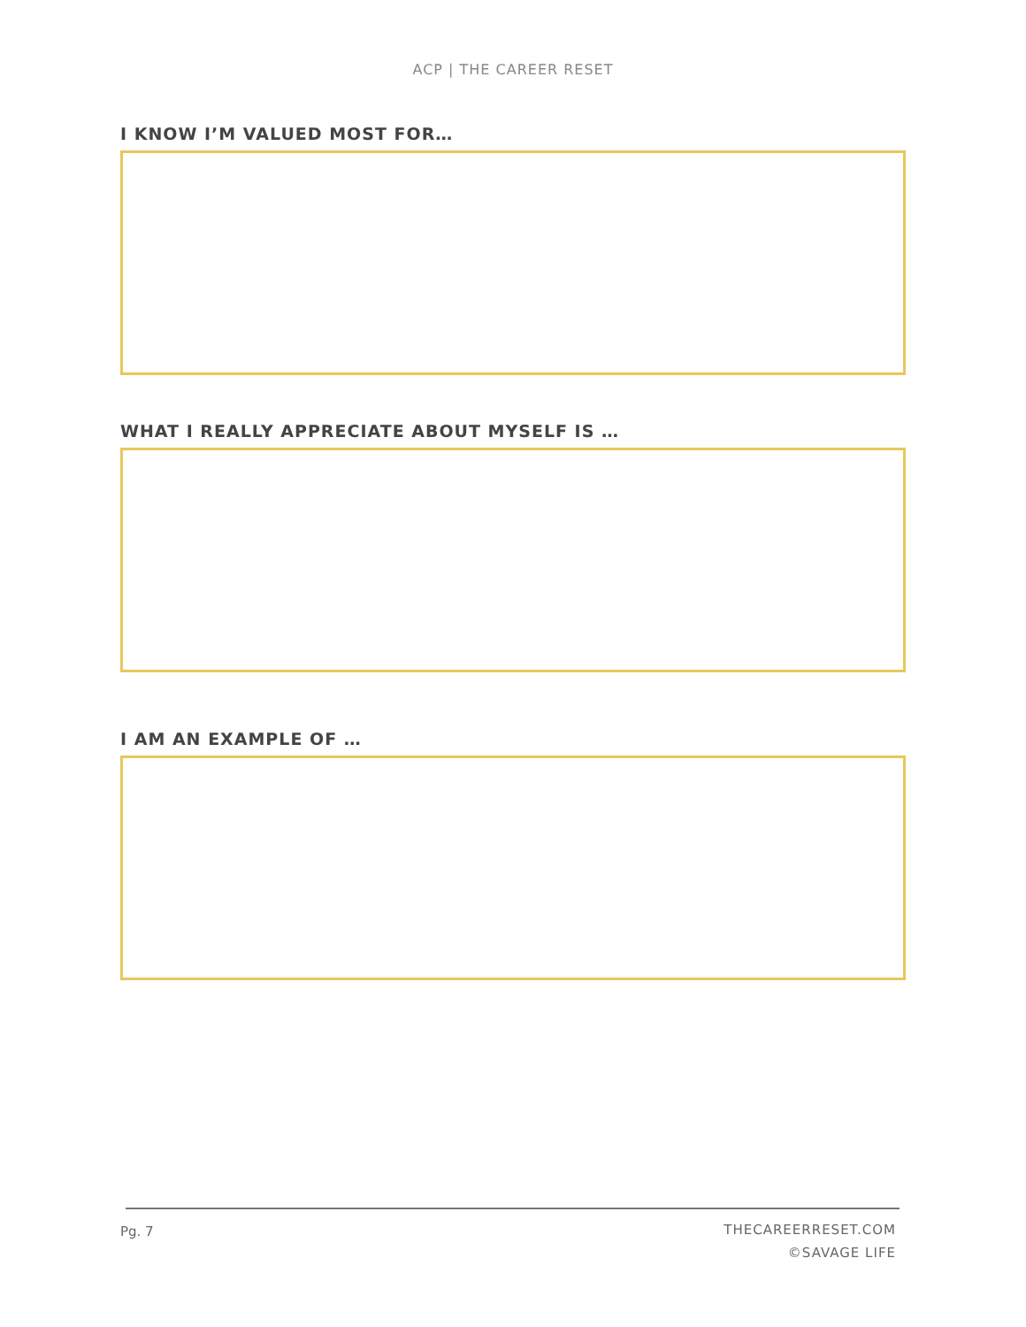ACP | THE CAREER RESET
I KNOW I’M VALUED MOST FOR…
WHAT I REALLY APPRECIATE ABOUT MYSELF IS …
I AM AN EXAMPLE OF …
Pg. 7
THECAREERRESET.COM
©SAVAGE LIFE